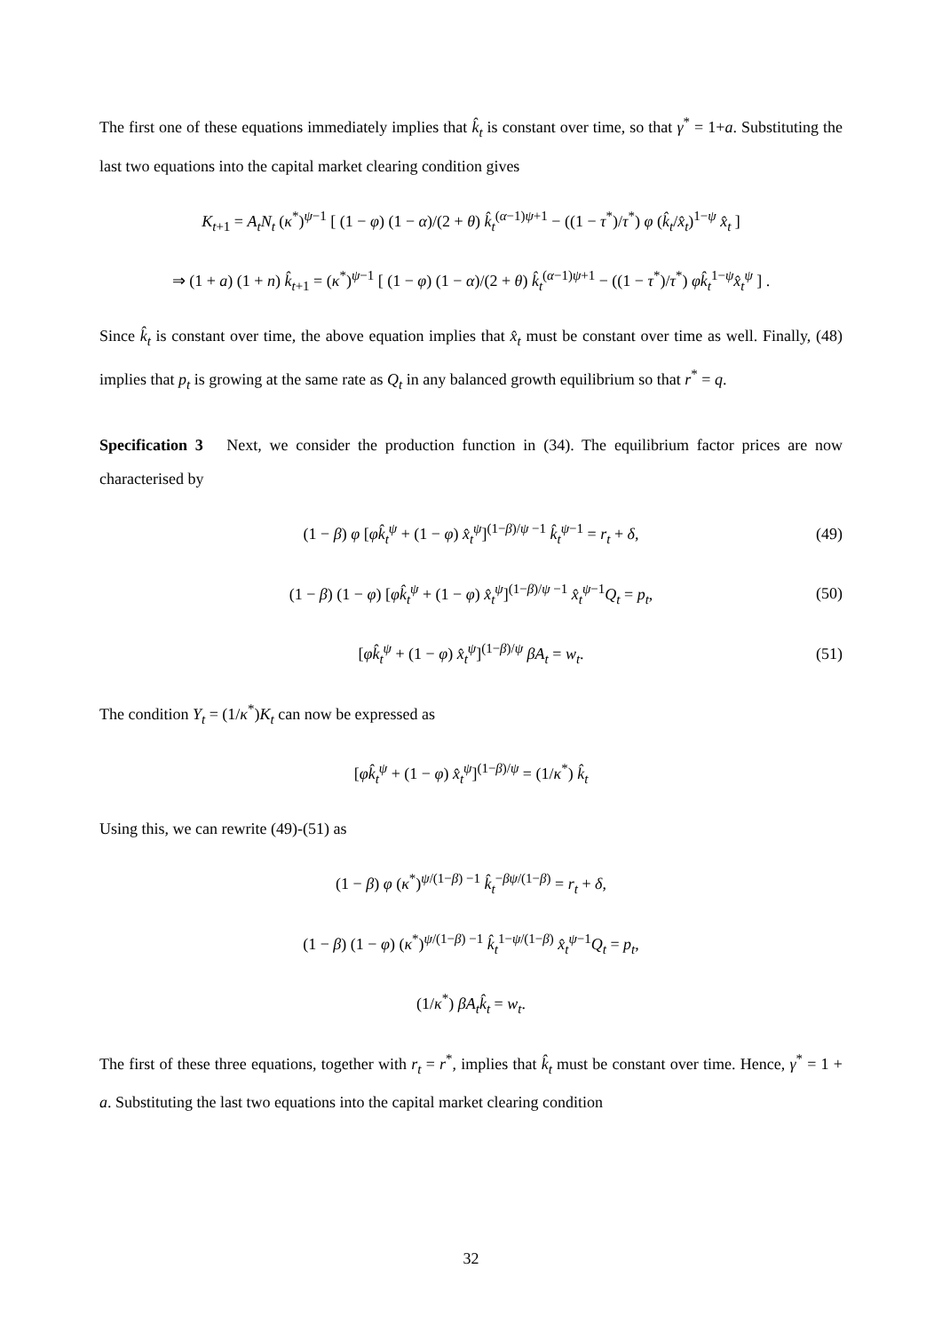The first one of these equations immediately implies that k̂<sub>t</sub> is constant over time, so that γ<sup>*</sup> = 1+a. Substituting the last two equations into the capital market clearing condition gives
K<sub>t+1</sub> = A<sub>t</sub>N<sub>t</sub> (κ<sup>*</sup>)<sup>ψ−1</sup> [ (1 − φ) (1 − α)/(2 + θ) k̂<sub>t</sub><sup>(α−1)ψ+1</sup> − ((1 − τ<sup>*</sup>)/τ<sup>*</sup>) φ (k̂<sub>t</sub>/x̂<sub>t</sub>)<sup>1−ψ</sup> x̂<sub>t</sub> ]
⇒ (1 + a) (1 + n) k̂<sub>t+1</sub> = (κ<sup>*</sup>)<sup>ψ−1</sup> [ (1 − φ) (1 − α)/(2 + θ) k̂<sub>t</sub><sup>(α−1)ψ+1</sup> − ((1 − τ<sup>*</sup>)/τ<sup>*</sup>) φk̂<sub>t</sub><sup>1−ψ</sup>x̂<sub>t</sub><sup>ψ</sup> ] .
Since k̂<sub>t</sub> is constant over time, the above equation implies that x̂<sub>t</sub> must be constant over time as well. Finally, (48) implies that p<sub>t</sub> is growing at the same rate as Q<sub>t</sub> in any balanced growth equilibrium so that r<sup>*</sup> = q.
Specification 3 Next, we consider the production function in (34). The equilibrium factor prices are now characterised by
(1 − β) φ [φk̂<sub>t</sub><sup>ψ</sup> + (1 − φ) x̂<sub>t</sub><sup>ψ</sup>]<sup>(1−β)/ψ −1</sup> k̂<sub>t</sub><sup>ψ−1</sup> = r<sub>t</sub> + δ, (49)
(1 − β) (1 − φ) [φk̂<sub>t</sub><sup>ψ</sup> + (1 − φ) x̂<sub>t</sub><sup>ψ</sup>]<sup>(1−β)/ψ −1</sup> x̂<sub>t</sub><sup>ψ−1</sup>Q<sub>t</sub> = p<sub>t</sub>, (50)
[φk̂<sub>t</sub><sup>ψ</sup> + (1 − φ) x̂<sub>t</sub><sup>ψ</sup>]<sup>(1−β)/ψ</sup> βA<sub>t</sub> = w<sub>t</sub>. (51)
The condition Y<sub>t</sub> = (1/κ<sup>*</sup>)K<sub>t</sub> can now be expressed as
[φk̂<sub>t</sub><sup>ψ</sup> + (1 − φ) x̂<sub>t</sub><sup>ψ</sup>]<sup>(1−β)/ψ</sup> = (1/κ<sup>*</sup>) k̂<sub>t</sub>
Using this, we can rewrite (49)-(51) as
(1 − β) φ (κ<sup>*</sup>)<sup>ψ/(1−β) −1</sup> k̂<sub>t</sub><sup>−βψ/(1−β)</sup> = r<sub>t</sub> + δ,
(1 − β) (1 − φ) (κ<sup>*</sup>)<sup>ψ/(1−β) −1</sup> k̂<sub>t</sub><sup>1−ψ/(1−β)</sup> x̂<sub>t</sub><sup>ψ−1</sup>Q<sub>t</sub> = p<sub>t</sub>,
(1/κ<sup>*</sup>) βA<sub>t</sub>k̂<sub>t</sub> = w<sub>t</sub>.
The first of these three equations, together with r<sub>t</sub> = r<sup>*</sup>, implies that k̂<sub>t</sub> must be constant over time. Hence, γ<sup>*</sup> = 1 + a. Substituting the last two equations into the capital market clearing condition
32